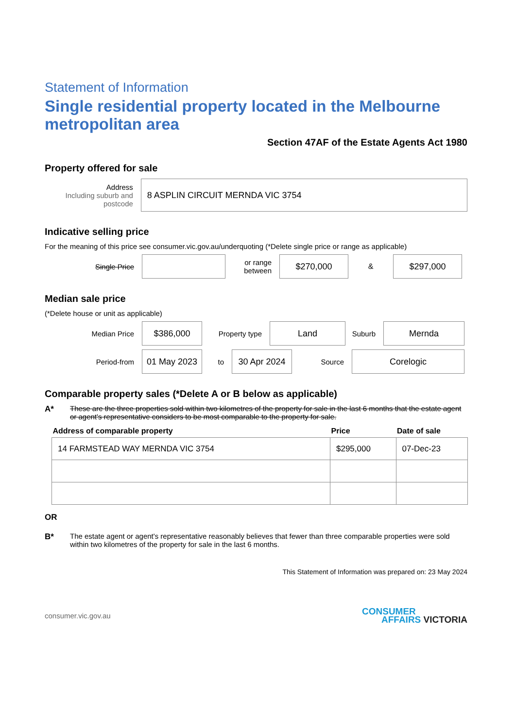Statement of Information
Single residential property located in the Melbourne metropolitan area
Section 47AF of the Estate Agents Act 1980
Property offered for sale
Address
Including suburb and postcode
8 ASPLIN CIRCUIT MERNDA VIC 3754
Indicative selling price
For the meaning of this price see consumer.vic.gov.au/underquoting (*Delete single price or range as applicable)
Single Price
or range between
$270,000
&
$297,000
Median sale price
(*Delete house or unit as applicable)
Median Price
$386,000
Property type
Land
Suburb
Mernda
Period-from
01 May 2023
to
30 Apr 2024
Source
Corelogic
Comparable property sales (*Delete A or B below as applicable)
A* These are the three properties sold within two kilometres of the property for sale in the last 6 months that the estate agent or agent's representative considers to be most comparable to the property for sale.
| Address of comparable property | Price | Date of sale |
| --- | --- | --- |
| 14 FARMSTEAD WAY MERNDA VIC 3754 | $295,000 | 07-Dec-23 |
OR
B* The estate agent or agent's representative reasonably believes that fewer than three comparable properties were sold within two kilometres of the property for sale in the last 6 months.
This Statement of Information was prepared on: 23 May 2024
consumer.vic.gov.au
CONSUMER
AFFAIRS VICTORIA